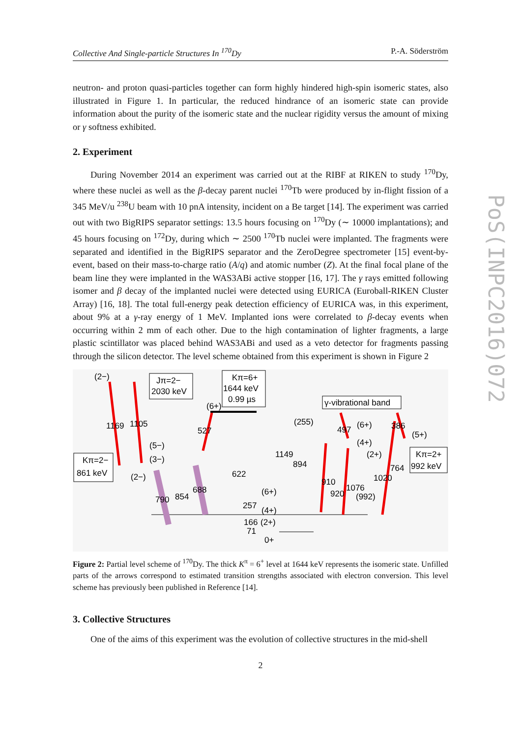Collective And Single-particle Structures In <sup>170</sup>Dy P.-A. Söderström
PoS(INPC2016)072
neutron- and proton quasi-particles together can form highly hindered high-spin isomeric states, also illustrated in Figure 1. In particular, the reduced hindrance of an isomeric state can provide information about the purity of the isomeric state and the nuclear rigidity versus the amount of mixing or γ softness exhibited.
2. Experiment
During November 2014 an experiment was carried out at the RIBF at RIKEN to study <sup>170</sup>Dy, where these nuclei as well as the β-decay parent nuclei <sup>170</sup>Tb were produced by in-flight fission of a 345 MeV/u <sup>238</sup>U beam with 10 pnA intensity, incident on a Be target [14]. The experiment was carried out with two BigRIPS separator settings: 13.5 hours focusing on <sup>170</sup>Dy (∼ 10000 implantations); and 45 hours focusing on <sup>172</sup>Dy, during which ∼ 2500 <sup>170</sup>Tb nuclei were implanted. The fragments were separated and identified in the BigRIPS separator and the ZeroDegree spectrometer [15] event-by-event, based on their mass-to-charge ratio (A/q) and atomic number (Z). At the final focal plane of the beam line they were implanted in the WAS3ABi active stopper [16, 17]. The γ rays emitted following isomer and β decay of the implanted nuclei were detected using EURICA (Euroball-RIKEN Cluster Array) [16, 18]. The total full-energy peak detection efficiency of EURICA was, in this experiment, about 9% at a γ-ray energy of 1 MeV. Implanted ions were correlated to β-decay events when occurring within 2 mm of each other. Due to the high contamination of lighter fragments, a large plastic scintillator was placed behind WAS3ABi and used as a veto detector for fragments passing through the silicon detector. The level scheme obtained from this experiment is shown in Figure 2
Jπ=2−
2030 keV
Kπ=6+
1644 keV
0.99 µs
γ-vibrational band
Kπ=2−
861 keV
Kπ=2+
992 keV
(2−)
1169
1105
(6+)
527
(5−)
(3−)
(2−)
622
790
854
688
1149
894
(255)
497
(6+)
386
(5+)
(4+)
(2+)
764
1020
910
920
1076
(992)
(6+)
257
(4+)
166
(2+)
71
0+
Figure 2: Partial level scheme of <sup>170</sup>Dy. The thick K<sup>π</sup> = 6<sup>+</sup> level at 1644 keV represents the isomeric state. Unfilled parts of the arrows correspond to estimated transition strengths associated with electron conversion. This level scheme has previously been published in Reference [14].
3. Collective Structures
One of the aims of this experiment was the evolution of collective structures in the mid-shell
2